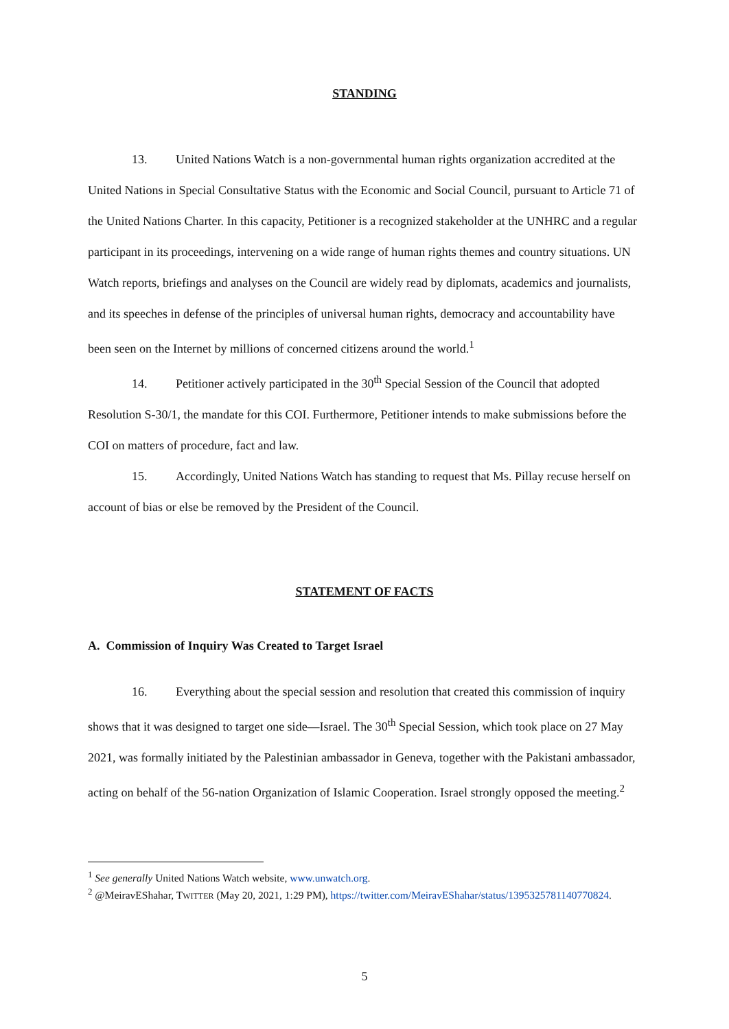STANDING
13. United Nations Watch is a non-governmental human rights organization accredited at the United Nations in Special Consultative Status with the Economic and Social Council, pursuant to Article 71 of the United Nations Charter. In this capacity, Petitioner is a recognized stakeholder at the UNHRC and a regular participant in its proceedings, intervening on a wide range of human rights themes and country situations. UN Watch reports, briefings and analyses on the Council are widely read by diplomats, academics and journalists, and its speeches in defense of the principles of universal human rights, democracy and accountability have been seen on the Internet by millions of concerned citizens around the world.<sup>1</sup>
14. Petitioner actively participated in the 30<sup>th</sup> Special Session of the Council that adopted Resolution S-30/1, the mandate for this COI. Furthermore, Petitioner intends to make submissions before the COI on matters of procedure, fact and law.
15. Accordingly, United Nations Watch has standing to request that Ms. Pillay recuse herself on account of bias or else be removed by the President of the Council.
STATEMENT OF FACTS
A. Commission of Inquiry Was Created to Target Israel
16. Everything about the special session and resolution that created this commission of inquiry shows that it was designed to target one side—Israel. The 30<sup>th</sup> Special Session, which took place on 27 May 2021, was formally initiated by the Palestinian ambassador in Geneva, together with the Pakistani ambassador, acting on behalf of the 56-nation Organization of Islamic Cooperation. Israel strongly opposed the meeting.<sup>2</sup>
<sup>1</sup> See generally United Nations Watch website, www.unwatch.org.
<sup>2</sup> @MeiravEShahar, TWITTER (May 20, 2021, 1:29 PM), https://twitter.com/MeiravEShahar/status/1395325781140770824.
5